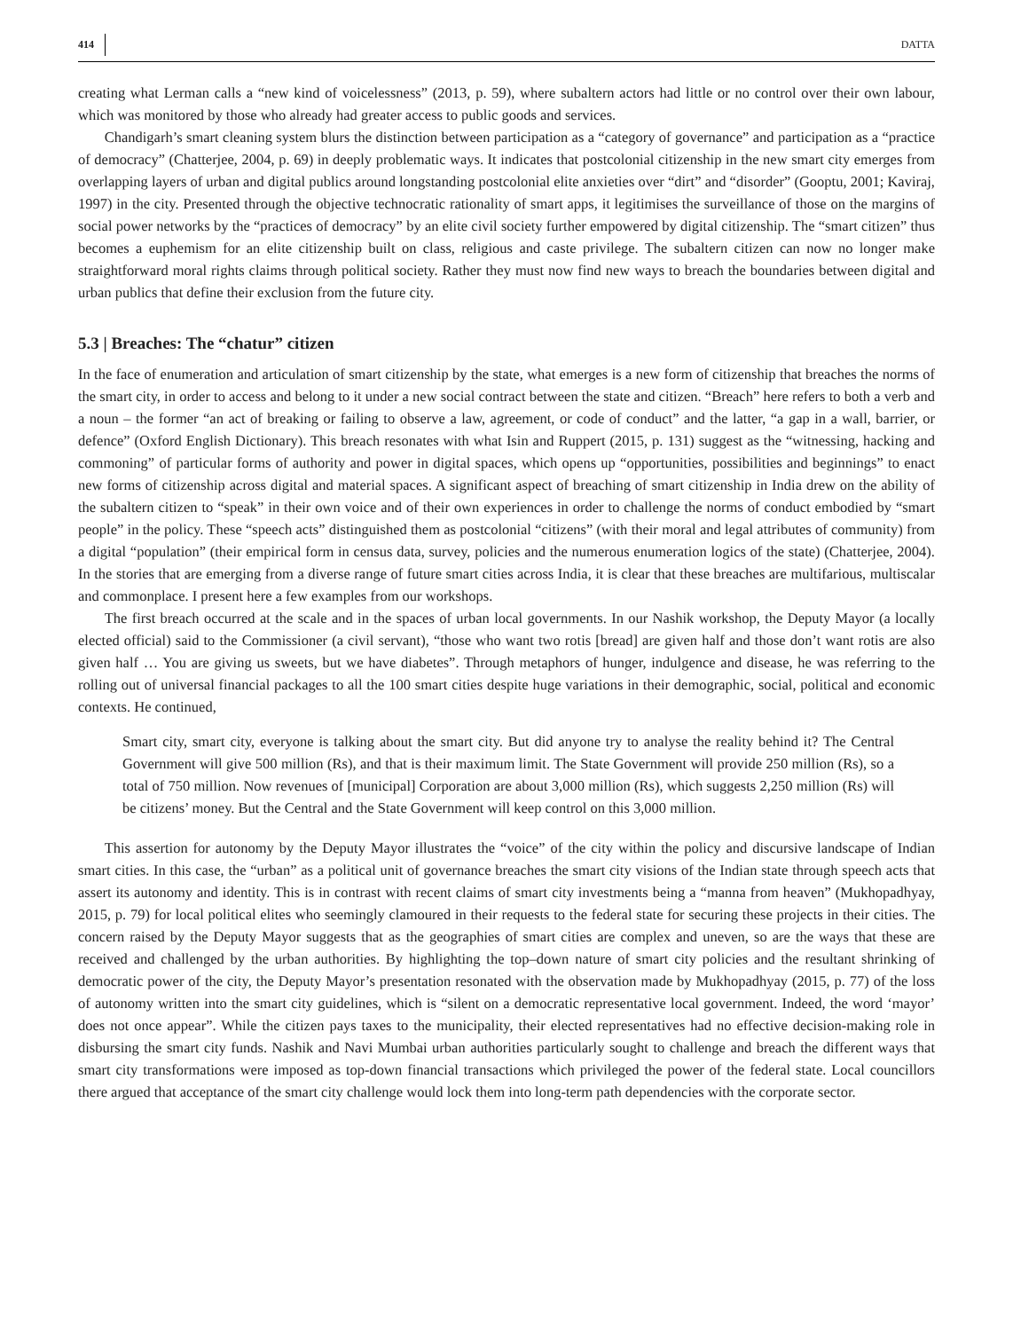414 DATTA
creating what Lerman calls a “new kind of voicelessness” (2013, p. 59), where subaltern actors had little or no control over their own labour, which was monitored by those who already had greater access to public goods and services.
Chandigarh’s smart cleaning system blurs the distinction between participation as a “category of governance” and participation as a “practice of democracy” (Chatterjee, 2004, p. 69) in deeply problematic ways. It indicates that postcolonial citizenship in the new smart city emerges from overlapping layers of urban and digital publics around longstanding postcolonial elite anxieties over “dirt” and “disorder” (Gooptu, 2001; Kaviraj, 1997) in the city. Presented through the objective technocratic rationality of smart apps, it legitimises the surveillance of those on the margins of social power networks by the “practices of democracy” by an elite civil society further empowered by digital citizenship. The “smart citizen” thus becomes a euphemism for an elite citizenship built on class, religious and caste privilege. The subaltern citizen can now no longer make straightforward moral rights claims through political society. Rather they must now find new ways to breach the boundaries between digital and urban publics that define their exclusion from the future city.
5.3 | Breaches: The “chatur” citizen
In the face of enumeration and articulation of smart citizenship by the state, what emerges is a new form of citizenship that breaches the norms of the smart city, in order to access and belong to it under a new social contract between the state and citizen. “Breach” here refers to both a verb and a noun – the former “an act of breaking or failing to observe a law, agreement, or code of conduct” and the latter, “a gap in a wall, barrier, or defence” (Oxford English Dictionary). This breach resonates with what Isin and Ruppert (2015, p. 131) suggest as the “witnessing, hacking and commoning” of particular forms of authority and power in digital spaces, which opens up “opportunities, possibilities and beginnings” to enact new forms of citizenship across digital and material spaces. A significant aspect of breaching of smart citizenship in India drew on the ability of the subaltern citizen to “speak” in their own voice and of their own experiences in order to challenge the norms of conduct embodied by “smart people” in the policy. These “speech acts” distinguished them as postcolonial “citizens” (with their moral and legal attributes of community) from a digital “population” (their empirical form in census data, survey, policies and the numerous enumeration logics of the state) (Chatterjee, 2004). In the stories that are emerging from a diverse range of future smart cities across India, it is clear that these breaches are multifarious, multiscalar and commonplace. I present here a few examples from our workshops.
The first breach occurred at the scale and in the spaces of urban local governments. In our Nashik workshop, the Deputy Mayor (a locally elected official) said to the Commissioner (a civil servant), “those who want two rotis [bread] are given half and those don’t want rotis are also given half … You are giving us sweets, but we have diabetes”. Through metaphors of hunger, indulgence and disease, he was referring to the rolling out of universal financial packages to all the 100 smart cities despite huge variations in their demographic, social, political and economic contexts. He continued,
Smart city, smart city, everyone is talking about the smart city. But did anyone try to analyse the reality behind it? The Central Government will give 500 million (Rs), and that is their maximum limit. The State Government will provide 250 million (Rs), so a total of 750 million. Now revenues of [municipal] Corporation are about 3,000 million (Rs), which suggests 2,250 million (Rs) will be citizens’ money. But the Central and the State Government will keep control on this 3,000 million.
This assertion for autonomy by the Deputy Mayor illustrates the “voice” of the city within the policy and discursive landscape of Indian smart cities. In this case, the “urban” as a political unit of governance breaches the smart city visions of the Indian state through speech acts that assert its autonomy and identity. This is in contrast with recent claims of smart city investments being a “manna from heaven” (Mukhopadhyay, 2015, p. 79) for local political elites who seemingly clamoured in their requests to the federal state for securing these projects in their cities. The concern raised by the Deputy Mayor suggests that as the geographies of smart cities are complex and uneven, so are the ways that these are received and challenged by the urban authorities. By highlighting the top–down nature of smart city policies and the resultant shrinking of democratic power of the city, the Deputy Mayor’s presentation resonated with the observation made by Mukhopadhyay (2015, p. 77) of the loss of autonomy written into the smart city guidelines, which is “silent on a democratic representative local government. Indeed, the word ‘mayor’ does not once appear”. While the citizen pays taxes to the municipality, their elected representatives had no effective decision-making role in disbursing the smart city funds. Nashik and Navi Mumbai urban authorities particularly sought to challenge and breach the different ways that smart city transformations were imposed as top-down financial transactions which privileged the power of the federal state. Local councillors there argued that acceptance of the smart city challenge would lock them into long-term path dependencies with the corporate sector.